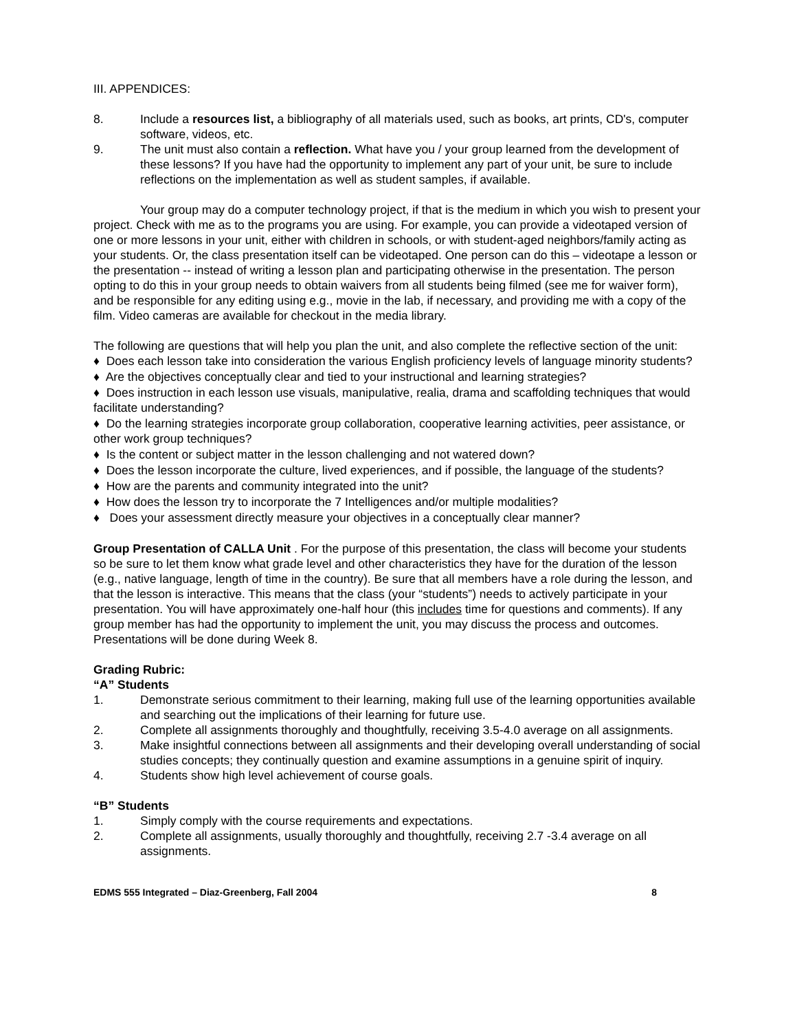III. APPENDICES:
8. Include a resources list, a bibliography of all materials used, such as books, art prints, CD's, computer software, videos, etc.
9. The unit must also contain a reflection. What have you / your group learned from the development of these lessons? If you have had the opportunity to implement any part of your unit, be sure to include reflections on the implementation as well as student samples, if available.
Your group may do a computer technology project, if that is the medium in which you wish to present your project. Check with me as to the programs you are using. For example, you can provide a videotaped version of one or more lessons in your unit, either with children in schools, or with student-aged neighbors/family acting as your students. Or, the class presentation itself can be videotaped. One person can do this – videotape a lesson or the presentation -- instead of writing a lesson plan and participating otherwise in the presentation. The person opting to do this in your group needs to obtain waivers from all students being filmed (see me for waiver form), and be responsible for any editing using e.g., movie in the lab, if necessary, and providing me with a copy of the film. Video cameras are available for checkout in the media library.
The following are questions that will help you plan the unit, and also complete the reflective section of the unit:
♦ Does each lesson take into consideration the various English proficiency levels of language minority students?
♦ Are the objectives conceptually clear and tied to your instructional and learning strategies?
♦ Does instruction in each lesson use visuals, manipulative, realia, drama and scaffolding techniques that would facilitate understanding?
♦ Do the learning strategies incorporate group collaboration, cooperative learning activities, peer assistance, or other work group techniques?
♦ Is the content or subject matter in the lesson challenging and not watered down?
♦ Does the lesson incorporate the culture, lived experiences, and if possible, the language of the students?
♦ How are the parents and community integrated into the unit?
♦ How does the lesson try to incorporate the 7 Intelligences and/or multiple modalities?
♦ Does your assessment directly measure your objectives in a conceptually clear manner?
Group Presentation of CALLA Unit . For the purpose of this presentation, the class will become your students so be sure to let them know what grade level and other characteristics they have for the duration of the lesson (e.g., native language, length of time in the country). Be sure that all members have a role during the lesson, and that the lesson is interactive. This means that the class (your “students”) needs to actively participate in your presentation. You will have approximately one-half hour (this includes time for questions and comments). If any group member has had the opportunity to implement the unit, you may discuss the process and outcomes. Presentations will be done during Week 8.
Grading Rubric:
“A” Students
1. Demonstrate serious commitment to their learning, making full use of the learning opportunities available and searching out the implications of their learning for future use.
2. Complete all assignments thoroughly and thoughtfully, receiving 3.5-4.0 average on all assignments.
3. Make insightful connections between all assignments and their developing overall understanding of social studies concepts; they continually question and examine assumptions in a genuine spirit of inquiry.
4. Students show high level achievement of course goals.
“B” Students
1. Simply comply with the course requirements and expectations.
2. Complete all assignments, usually thoroughly and thoughtfully, receiving 2.7 -3.4 average on all assignments.
EDMS 555 Integrated – Diaz-Greenberg, Fall 2004 8